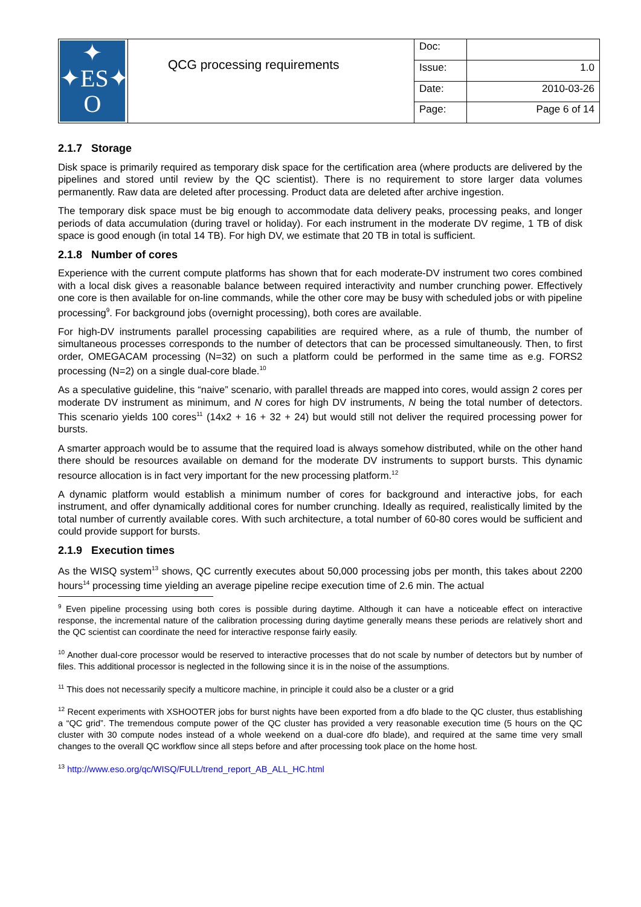| ✦ ✦ES✦ O | QCG processing requirements | Doc: | |
| | | Issue: | 1.0 |
| | | Date: | 2010-03-26 |
| | | Page: | Page 6 of 14 |
2.1.7 Storage
Disk space is primarily required as temporary disk space for the certification area (where products are delivered by the pipelines and stored until review by the QC scientist). There is no requirement to store larger data volumes permanently. Raw data are deleted after processing. Product data are deleted after archive ingestion.
The temporary disk space must be big enough to accommodate data delivery peaks, processing peaks, and longer periods of data accumulation (during travel or holiday). For each instrument in the moderate DV regime, 1 TB of disk space is good enough (in total 14 TB). For high DV, we estimate that 20 TB in total is sufficient.
2.1.8 Number of cores
Experience with the current compute platforms has shown that for each moderate-DV instrument two cores combined with a local disk gives a reasonable balance between required interactivity and number crunching power. Effectively one core is then available for on-line commands, while the other core may be busy with scheduled jobs or with pipeline processing<sup>9</sup>. For background jobs (overnight processing), both cores are available.
For high-DV instruments parallel processing capabilities are required where, as a rule of thumb, the number of simultaneous processes corresponds to the number of detectors that can be processed simultaneously. Then, to first order, OMEGACAM processing (N=32) on such a platform could be performed in the same time as e.g. FORS2 processing (N=2) on a single dual-core blade.<sup>10</sup>
As a speculative guideline, this “naive” scenario, with parallel threads are mapped into cores, would assign 2 cores per moderate DV instrument as minimum, and N cores for high DV instruments, N being the total number of detectors. This scenario yields 100 cores<sup>11</sup> (14x2 + 16 + 32 + 24) but would still not deliver the required processing power for bursts.
A smarter approach would be to assume that the required load is always somehow distributed, while on the other hand there should be resources available on demand for the moderate DV instruments to support bursts. This dynamic resource allocation is in fact very important for the new processing platform.<sup>12</sup>
A dynamic platform would establish a minimum number of cores for background and interactive jobs, for each instrument, and offer dynamically additional cores for number crunching. Ideally as required, realistically limited by the total number of currently available cores. With such architecture, a total number of 60-80 cores would be sufficient and could provide support for bursts.
2.1.9 Execution times
As the WISQ system<sup>13</sup> shows, QC currently executes about 50,000 processing jobs per month, this takes about 2200 hours<sup>14</sup> processing time yielding an average pipeline recipe execution time of 2.6 min. The actual
<sup>9</sup> Even pipeline processing using both cores is possible during daytime. Although it can have a noticeable effect on interactive response, the incremental nature of the calibration processing during daytime generally means these periods are relatively short and the QC scientist can coordinate the need for interactive response fairly easily.
<sup>10</sup> Another dual-core processor would be reserved to interactive processes that do not scale by number of detectors but by number of files. This additional processor is neglected in the following since it is in the noise of the assumptions.
<sup>11</sup> This does not necessarily specify a multicore machine, in principle it could also be a cluster or a grid
<sup>12</sup> Recent experiments with XSHOOTER jobs for burst nights have been exported from a dfo blade to the QC cluster, thus establishing a “QC grid”. The tremendous compute power of the QC cluster has provided a very reasonable execution time (5 hours on the QC cluster with 30 compute nodes instead of a whole weekend on a dual-core dfo blade), and required at the same time very small changes to the overall QC workflow since all steps before and after processing took place on the home host.
<sup>13</sup> http://www.eso.org/qc/WISQ/FULL/trend_report_AB_ALL_HC.html